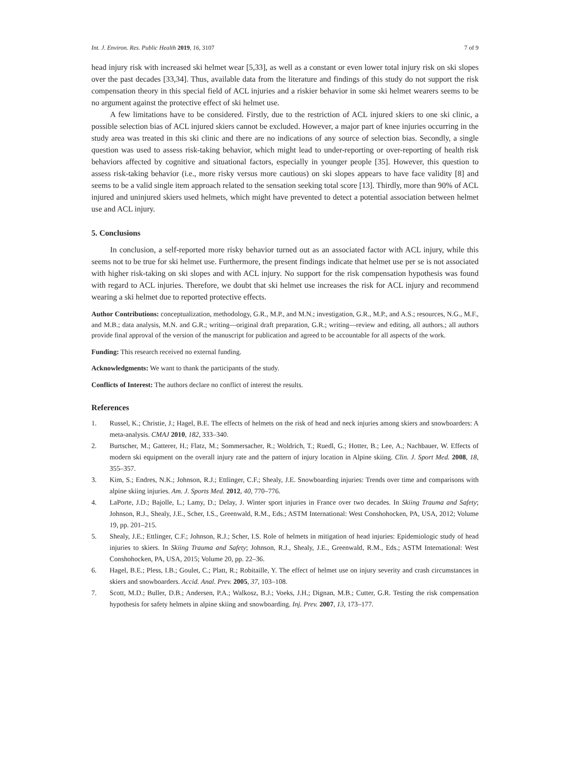Int. J. Environ. Res. Public Health 2019, 16, 3107 7 of 9
head injury risk with increased ski helmet wear [5,33], as well as a constant or even lower total injury risk on ski slopes over the past decades [33,34]. Thus, available data from the literature and findings of this study do not support the risk compensation theory in this special field of ACL injuries and a riskier behavior in some ski helmet wearers seems to be no argument against the protective effect of ski helmet use.
A few limitations have to be considered. Firstly, due to the restriction of ACL injured skiers to one ski clinic, a possible selection bias of ACL injured skiers cannot be excluded. However, a major part of knee injuries occurring in the study area was treated in this ski clinic and there are no indications of any source of selection bias. Secondly, a single question was used to assess risk-taking behavior, which might lead to under-reporting or over-reporting of health risk behaviors affected by cognitive and situational factors, especially in younger people [35]. However, this question to assess risk-taking behavior (i.e., more risky versus more cautious) on ski slopes appears to have face validity [8] and seems to be a valid single item approach related to the sensation seeking total score [13]. Thirdly, more than 90% of ACL injured and uninjured skiers used helmets, which might have prevented to detect a potential association between helmet use and ACL injury.
5. Conclusions
In conclusion, a self-reported more risky behavior turned out as an associated factor with ACL injury, while this seems not to be true for ski helmet use. Furthermore, the present findings indicate that helmet use per se is not associated with higher risk-taking on ski slopes and with ACL injury. No support for the risk compensation hypothesis was found with regard to ACL injuries. Therefore, we doubt that ski helmet use increases the risk for ACL injury and recommend wearing a ski helmet due to reported protective effects.
Author Contributions: conceptualization, methodology, G.R., M.P., and M.N.; investigation, G.R., M.P., and A.S.; resources, N.G., M.F., and M.B.; data analysis, M.N. and G.R.; writing—original draft preparation, G.R.; writing—review and editing, all authors.; all authors provide final approval of the version of the manuscript for publication and agreed to be accountable for all aspects of the work.
Funding: This research received no external funding.
Acknowledgments: We want to thank the participants of the study.
Conflicts of Interest: The authors declare no conflict of interest the results.
References
1. Russel, K.; Christie, J.; Hagel, B.E. The effects of helmets on the risk of head and neck injuries among skiers and snowboarders: A meta-analysis. CMAJ 2010, 182, 333–340.
2. Burtscher, M.; Gatterer, H.; Flatz, M.; Sommersacher, R.; Woldrich, T.; Ruedl, G.; Hotter, B.; Lee, A.; Nachbauer, W. Effects of modern ski equipment on the overall injury rate and the pattern of injury location in Alpine skiing. Clin. J. Sport Med. 2008, 18, 355–357.
3. Kim, S.; Endres, N.K.; Johnson, R.J.; Ettlinger, C.F.; Shealy, J.E. Snowboarding injuries: Trends over time and comparisons with alpine skiing injuries. Am. J. Sports Med. 2012, 40, 770–776.
4. LaPorte, J.D.; Bajolle, L.; Lamy, D.; Delay, J. Winter sport injuries in France over two decades. In Skiing Trauma and Safety; Johnson, R.J., Shealy, J.E., Scher, I.S., Greenwald, R.M., Eds.; ASTM International: West Conshohocken, PA, USA, 2012; Volume 19, pp. 201–215.
5. Shealy, J.E.; Ettlinger, C.F.; Johnson, R.J.; Scher, I.S. Role of helmets in mitigation of head injuries: Epidemiologic study of head injuries to skiers. In Skiing Trauma and Safety; Johnson, R.J., Shealy, J.E., Greenwald, R.M., Eds.; ASTM International: West Conshohocken, PA, USA, 2015; Volume 20, pp. 22–36.
6. Hagel, B.E.; Pless, I.B.; Goulet, C.; Platt, R.; Robitaille, Y. The effect of helmet use on injury severity and crash circumstances in skiers and snowboarders. Accid. Anal. Prev. 2005, 37, 103–108.
7. Scott, M.D.; Buller, D.B.; Andersen, P.A.; Walkosz, B.J.; Voeks, J.H.; Dignan, M.B.; Cutter, G.R. Testing the risk compensation hypothesis for safety helmets in alpine skiing and snowboarding. Inj. Prev. 2007, 13, 173–177.